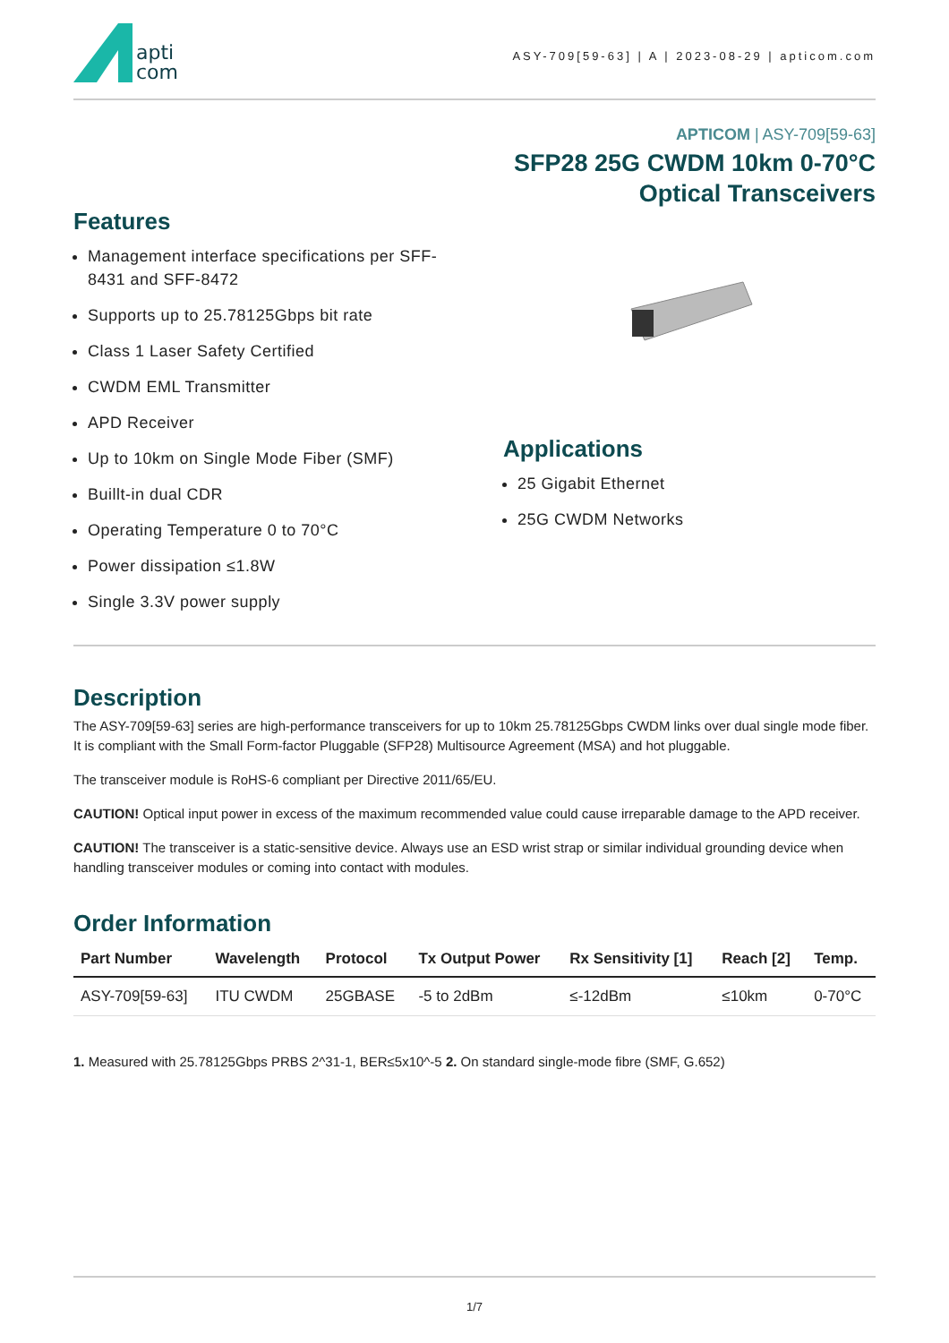apti
com
ASY-709[59-63] | A | 2023-08-29 | apticom.com
APTICOM | ASY-709[59-63]
SFP28 25G CWDM 10km 0-70°C
Optical Transceivers
Features
Management interface specifications per SFF-8431 and SFF-8472
Supports up to 25.78125Gbps bit rate
Class 1 Laser Safety Certified
CWDM EML Transmitter
APD Receiver
Up to 10km on Single Mode Fiber (SMF)
Buillt-in dual CDR
Operating Temperature 0 to 70°C
Power dissipation ≤1.8W
Single 3.3V power supply
Applications
25 Gigabit Ethernet
25G CWDM Networks
Description
The ASY-709[59-63] series are high-performance transceivers for up to 10km 25.78125Gbps CWDM links over dual single mode fiber. It is compliant with the Small Form-factor Pluggable (SFP28) Multisource Agreement (MSA) and hot pluggable.
The transceiver module is RoHS-6 compliant per Directive 2011/65/EU.
CAUTION! Optical input power in excess of the maximum recommended value could cause irreparable damage to the APD receiver.
CAUTION! The transceiver is a static-sensitive device. Always use an ESD wrist strap or similar individual grounding device when handling transceiver modules or coming into contact with modules.
Order Information
| Part Number | Wavelength | Protocol | Tx Output Power | Rx Sensitivity [1] | Reach [2] | Temp. |
| --- | --- | --- | --- | --- | --- | --- |
| ASY-709[59-63] | ITU CWDM | 25GBASE | -5 to 2dBm | ≤-12dBm | ≤10km | 0-70°C |
1. Measured with 25.78125Gbps PRBS 2^31-1, BER≤5x10^-5 2. On standard single-mode fibre (SMF, G.652)
1/7